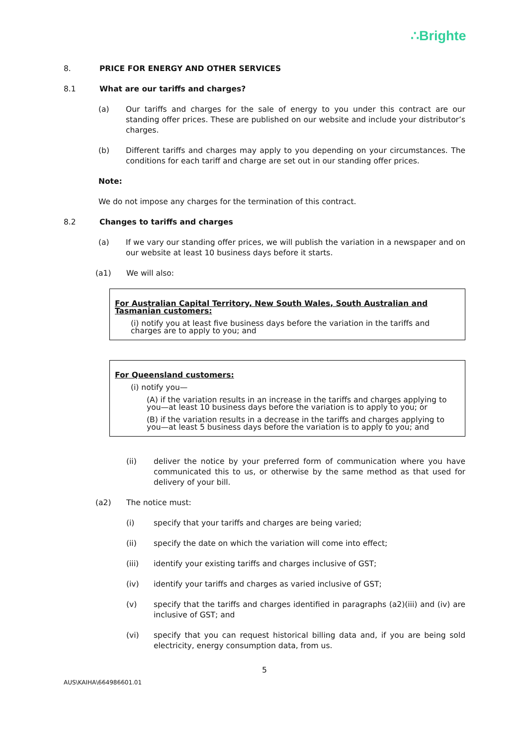∴Brighte
8. PRICE FOR ENERGY AND OTHER SERVICES
8.1 What are our tariffs and charges?
(a) Our tariffs and charges for the sale of energy to you under this contract are our standing offer prices. These are published on our website and include your distributor’s charges.
(b) Different tariffs and charges may apply to you depending on your circumstances. The conditions for each tariff and charge are set out in our standing offer prices.
Note:
We do not impose any charges for the termination of this contract.
8.2 Changes to tariffs and charges
(a) If we vary our standing offer prices, we will publish the variation in a newspaper and on our website at least 10 business days before it starts.
(a1) We will also:
For Australian Capital Territory, New South Wales, South Australian and Tasmanian customers:
(i) notify you at least five business days before the variation in the tariffs and charges are to apply to you; and
For Queensland customers:
(i) notify you—
(A) if the variation results in an increase in the tariffs and charges applying to you—at least 10 business days before the variation is to apply to you; or
(B) if the variation results in a decrease in the tariffs and charges applying to you—at least 5 business days before the variation is to apply to you; and
(ii) deliver the notice by your preferred form of communication where you have communicated this to us, or otherwise by the same method as that used for delivery of your bill.
(a2) The notice must:
(i) specify that your tariffs and charges are being varied;
(ii) specify the date on which the variation will come into effect;
(iii) identify your existing tariffs and charges inclusive of GST;
(iv) identify your tariffs and charges as varied inclusive of GST;
(v) specify that the tariffs and charges identified in paragraphs (a2)(iii) and (iv) are inclusive of GST; and
(vi) specify that you can request historical billing data and, if you are being sold electricity, energy consumption data, from us.
5
AUS\KAIHA\664986601.01